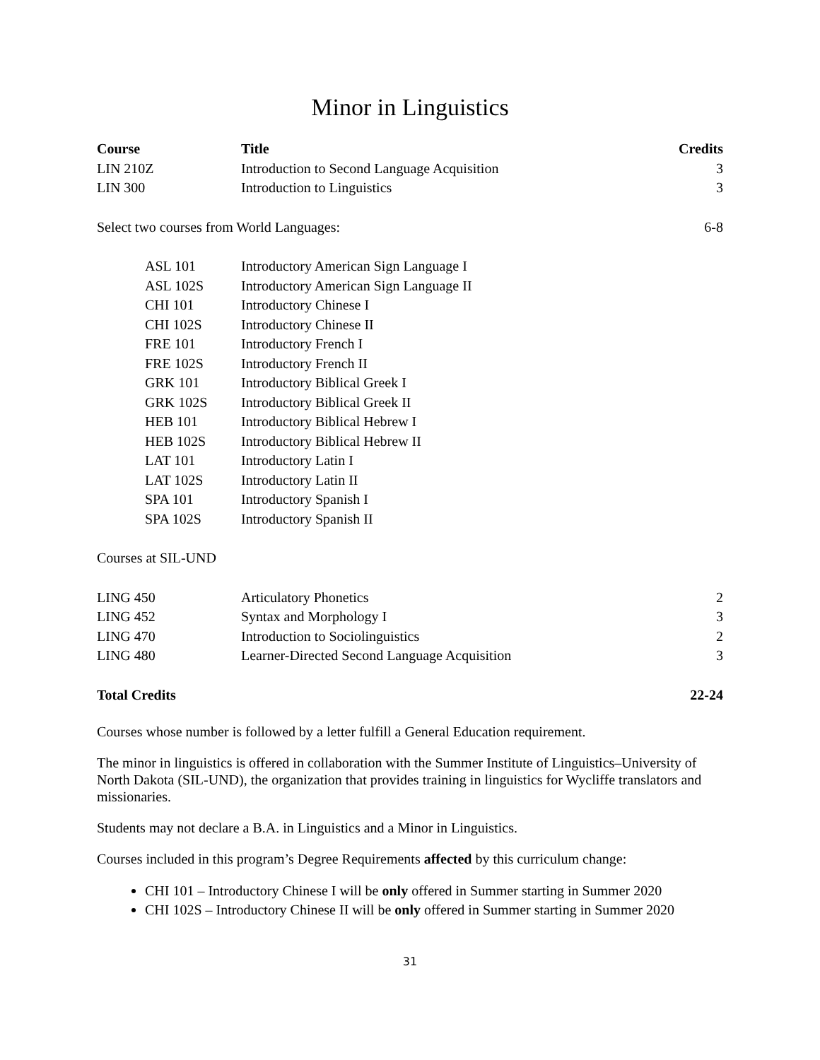Minor in Linguistics
| Course | Title | Credits |
| --- | --- | --- |
| LIN 210Z | Introduction to Second Language Acquisition | 3 |
| LIN 300 | Introduction to Linguistics | 3 |
| Select two courses from World Languages: | | 6-8 |
| ASL 101 | Introductory American Sign Language I |
| ASL 102S | Introductory American Sign Language II |
| CHI 101 | Introductory Chinese I |
| CHI 102S | Introductory Chinese II |
| FRE 101 | Introductory French I |
| FRE 102S | Introductory French II |
| GRK 101 | Introductory Biblical Greek I |
| GRK 102S | Introductory Biblical Greek II |
| HEB 101 | Introductory Biblical Hebrew I |
| HEB 102S | Introductory Biblical Hebrew II |
| LAT 101 | Introductory Latin I |
| LAT 102S | Introductory Latin II |
| SPA 101 | Introductory Spanish I |
| SPA 102S | Introductory Spanish II |
| Courses at SIL-UND | | |
| LING 450 | Articulatory Phonetics | 2 |
| LING 452 | Syntax and Morphology I | 3 |
| LING 470 | Introduction to Sociolinguistics | 2 |
| LING 480 | Learner-Directed Second Language Acquisition | 3 |
| Total Credits | | 22-24 |
Courses whose number is followed by a letter fulfill a General Education requirement.
The minor in linguistics is offered in collaboration with the Summer Institute of Linguistics–University of North Dakota (SIL-UND), the organization that provides training in linguistics for Wycliffe translators and missionaries.
Students may not declare a B.A. in Linguistics and a Minor in Linguistics.
Courses included in this program’s Degree Requirements affected by this curriculum change:
CHI 101 – Introductory Chinese I will be only offered in Summer starting in Summer 2020
CHI 102S – Introductory Chinese II will be only offered in Summer starting in Summer 2020
31